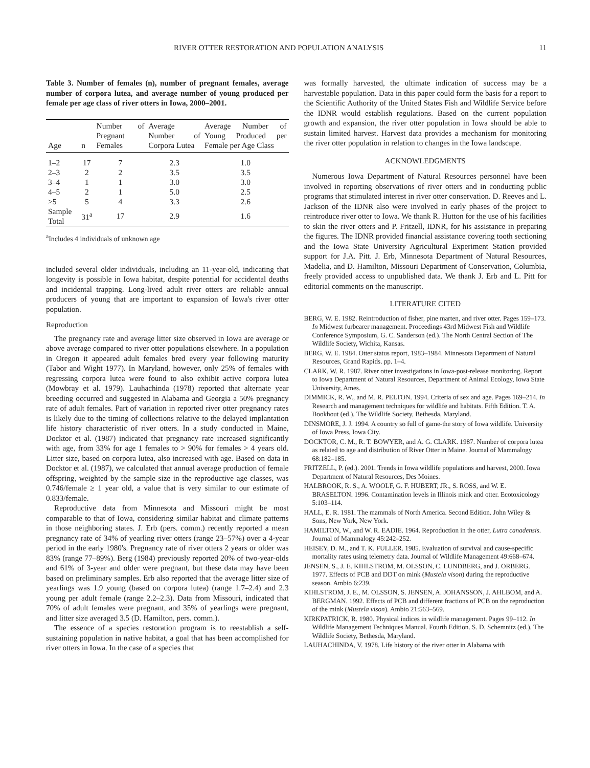RIVER OTTER RESTORATION AND POPULATION ANALYSIS 11
Table 3. Number of females (n), number of pregnant females, average number of corpora lutea, and average number of young produced per female per age class of river otters in Iowa, 2000–2001.
| Age | n | Number of Pregnant Females | Average Number of Corpora Lutea | Average Number of Young Produced per Female per Age Class |
| --- | --- | --- | --- | --- |
| 1–2 | 17 | 7 | 2.3 | 1.0 |
| 2–3 | 2 | 2 | 3.5 | 3.5 |
| 3–4 | 1 | 1 | 3.0 | 3.0 |
| 4–5 | 2 | 1 | 5.0 | 2.5 |
| >5 | 5 | 4 | 3.3 | 2.6 |
| Sample Total | 31<sup>a</sup> | 17 | 2.9 | 1.6 |
<sup>a</sup> Includes 4 individuals of unknown age
included several older individuals, including an 11-year-old, indicating that longevity is possible in Iowa habitat, despite potential for accidental deaths and incidental trapping. Long-lived adult river otters are reliable annual producers of young that are important to expansion of Iowa's river otter population.
Reproduction
The pregnancy rate and average litter size observed in Iowa are average or above average compared to river otter populations elsewhere. In a population in Oregon it appeared adult females bred every year following maturity (Tabor and Wight 1977). In Maryland, however, only 25% of females with regressing corpora lutea were found to also exhibit active corpora lutea (Mowbray et al. 1979). Lauhachinda (1978) reported that alternate year breeding occurred and suggested in Alabama and Georgia a 50% pregnancy rate of adult females. Part of variation in reported river otter pregnancy rates is likely due to the timing of collections relative to the delayed implantation life history characteristic of river otters. In a study conducted in Maine, Docktor et al. (1987) indicated that pregnancy rate increased significantly with age, from 33% for age 1 females to > 90% for females > 4 years old. Litter size, based on corpora lutea, also increased with age. Based on data in Docktor et al. (1987), we calculated that annual average production of female offspring, weighted by the sample size in the reproductive age classes, was 0.746/female ≥ 1 year old, a value that is very similar to our estimate of 0.833/female.
Reproductive data from Minnesota and Missouri might be most comparable to that of Iowa, considering similar habitat and climate patterns in those neighboring states. J. Erb (pers. comm.) recently reported a mean pregnancy rate of 34% of yearling river otters (range 23–57%) over a 4-year period in the early 1980's. Pregnancy rate of river otters 2 years or older was 83% (range 77–89%). Berg (1984) previously reported 20% of two-year-olds and 61% of 3-year and older were pregnant, but these data may have been based on preliminary samples. Erb also reported that the average litter size of yearlings was 1.9 young (based on corpora lutea) (range 1.7–2.4) and 2.3 young per adult female (range 2.2–2.3). Data from Missouri, indicated that 70% of adult females were pregnant, and 35% of yearlings were pregnant, and litter size averaged 3.5 (D. Hamilton, pers. comm.).
The essence of a species restoration program is to reestablish a self-sustaining population in native habitat, a goal that has been accomplished for river otters in Iowa. In the case of a species that
was formally harvested, the ultimate indication of success may be a harvestable population. Data in this paper could form the basis for a report to the Scientific Authority of the United States Fish and Wildlife Service before the IDNR would establish regulations. Based on the current population growth and expansion, the river otter population in Iowa should be able to sustain limited harvest. Harvest data provides a mechanism for monitoring the river otter population in relation to changes in the Iowa landscape.
ACKNOWLEDGMENTS
Numerous Iowa Department of Natural Resources personnel have been involved in reporting observations of river otters and in conducting public programs that stimulated interest in river otter conservation. D. Reeves and L. Jackson of the IDNR also were involved in early phases of the project to reintroduce river otter to Iowa. We thank R. Hutton for the use of his facilities to skin the river otters and P. Fritzell, IDNR, for his assistance in preparing the figures. The IDNR provided financial assistance covering tooth sectioning and the Iowa State University Agricultural Experiment Station provided support for J.A. Pitt. J. Erb, Minnesota Department of Natural Resources, Madelia, and D. Hamilton, Missouri Department of Conservation, Columbia, freely provided access to unpublished data. We thank J. Erb and L. Pitt for editorial comments on the manuscript.
LITERATURE CITED
BERG, W. E. 1982. Reintroduction of fisher, pine marten, and river otter. Pages 159–173. In Midwest furbearer management. Proceedings 43rd Midwest Fish and Wildlife Conference Symposium, G. C. Sanderson (ed.). The North Central Section of The Wildlife Society, Wichita, Kansas.
BERG, W. E. 1984. Otter status report, 1983–1984. Minnesota Department of Natural Resources, Grand Rapids. pp. 1–4.
CLARK, W. R. 1987. River otter investigations in Iowa-post-release monitoring. Report to Iowa Department of Natural Resources, Department of Animal Ecology, Iowa State University, Ames.
DIMMICK, R. W., and M. R. PELTON. 1994. Criteria of sex and age. Pages 169–214. In Research and management techniques for wildlife and habitats. Fifth Edition. T. A. Bookhout (ed.). The Wildlife Society, Bethesda, Maryland.
DINSMORE, J. J. 1994. A country so full of game-the story of Iowa wildlife. University of Iowa Press, Iowa City.
DOCKTOR, C. M., R. T. BOWYER, and A. G. CLARK. 1987. Number of corpora lutea as related to age and distribution of River Otter in Maine. Journal of Mammalogy 68:182–185.
FRITZELL, P. (ed.). 2001. Trends in Iowa wildlife populations and harvest, 2000. Iowa Department of Natural Resources, Des Moines.
HALBROOK, R. S., A. WOOLF, G. F. HUBERT, JR., S. ROSS, and W. E. BRASELTON. 1996. Contamination levels in Illinois mink and otter. Ecotoxicology 5:103–114.
HALL, E. R. 1981. The mammals of North America. Second Edition. John Wiley & Sons, New York, New York.
HAMILTON, W., and W. R. EADIE. 1964. Reproduction in the otter, Lutra canadensis. Journal of Mammalogy 45:242–252.
HEISEY, D. M., and T. K. FULLER. 1985. Evaluation of survival and cause-specific mortality rates using telemetry data. Journal of Wildlife Management 49:668–674.
JENSEN, S., J. E. KIHLSTROM, M. OLSSON, C. LUNDBERG, and J. ORBERG. 1977. Effects of PCB and DDT on mink (Mustela vison) during the reproductive season. Ambio 6:239.
KIHLSTROM, J. E., M. OLSSON, S. JENSEN, A. JOHANSSON, J. AHLBOM, and A. BERGMAN. 1992. Effects of PCB and different fractions of PCB on the reproduction of the mink (Mustela vison). Ambio 21:563–569.
KIRKPATRICK, R. 1980. Physical indices in wildlife management. Pages 99–112. In Wildlife Management Techniques Manual. Fourth Edition. S. D. Schemnitz (ed.). The Wildlife Society, Bethesda, Maryland.
LAUHACHINDA, V. 1978. Life history of the river otter in Alabama with